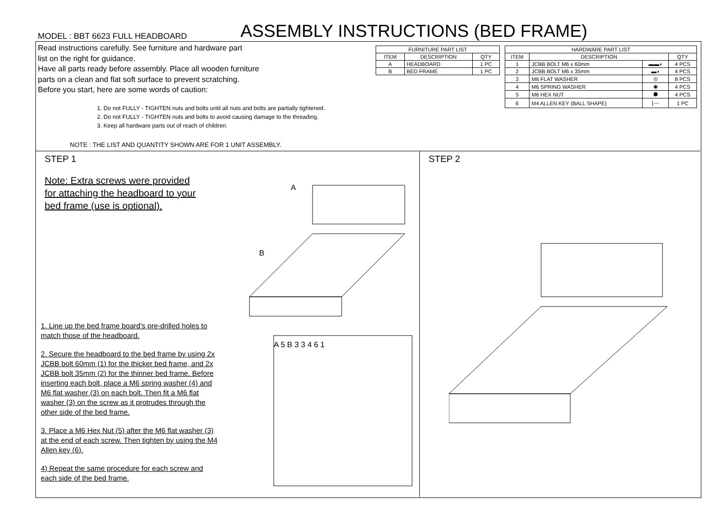MODEL : BBT 6623 FULL HEADBOARD
ASSEMBLY INSTRUCTIONS (BED FRAME)
Read instructions carefully. See furniture and hardware part
list on the right for guidance.
Have all parts ready before assembly. Place all wooden furniture
parts on a clean and flat soft surface to prevent scratching.
Before you start, here are some words of caution:
1. Do not FULLY - TIGHTEN nuts and bolts until all nuts and bolts are partially tightened.
2. Do not FULLY - TIGHTEN nuts and bolts to avoid causing damage to the threading.
3. Keep all hardware parts out of reach of children.
NOTE : THE LIST AND QUANTITY SHOWN ARE FOR 1 UNIT ASSEMBLY.
| FURNITURE PART LIST | | |
| --- | --- | --- |
| ITEM | DESCRIPTION | QTY |
| A | HEADBOARD | 1 PC |
| B | BED FRAME | 1 PC |
| HARDWARE PART LIST | | | |
| --- | --- | --- | --- |
| ITEM | DESCRIPTION | | QTY |
| 1 | JCBB BOLT M6 x 60mm | ▬▬◗ | 4 PCS |
| 2 | JCBB BOLT M6 x 35mm | ▬◗ | 4 PCS |
| 3 | M6 FLAT WASHER | ◎ | 8 PCS |
| 4 | M6 SPRING WASHER | ◉ | 4 PCS |
| 5 | M6 HEX NUT | ⬢ | 4 PCS |
| 6 | M4 ALLEN KEY (BALL SHAPE) | ⌊⎯ | 1 PC |
STEP 1
Note: Extra screws were provided
for attaching the headboard to your
bed frame (use is optional).
A
B
1. Line up the bed frame board's pre-drilled holes to match those of the headboard.
2. Secure the headboard to the bed frame by using 2x JCBB bolt 60mm (1) for the thicker bed frame, and 2x JCBB bolt 35mm (2) for the thinner bed frame. Before inserting each bolt, place a M6 spring washer (4) and M6 flat washer (3) on each bolt. Then fit a M6 flat washer (3) on the screw as it protrudes through the other side of the bed frame.
3. Place a M6 Hex Nut (5) after the M6 flat washer (3) at the end of each screw. Then tighten by using the M4 Allen key (6).
4) Repeat the same procedure for each screw and each side of the bed frame.
A 5 B 3 3 4 6 1
STEP 2